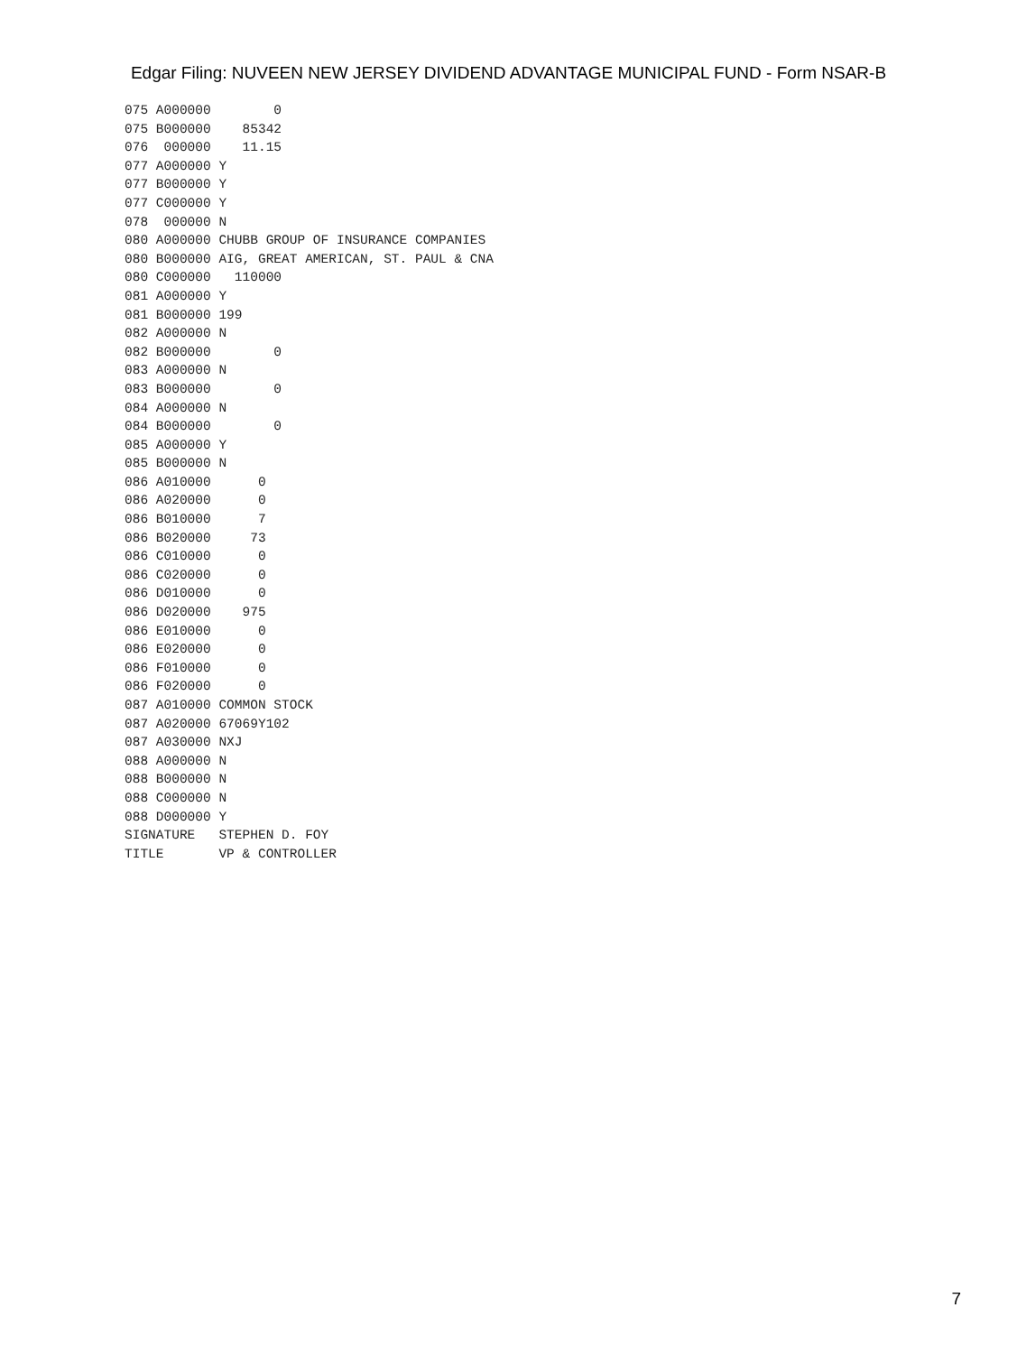Edgar Filing: NUVEEN NEW JERSEY DIVIDEND ADVANTAGE MUNICIPAL FUND - Form NSAR-B
075 A000000        0
075 B000000    85342
076  000000    11.15
077 A000000 Y
077 B000000 Y
077 C000000 Y
078  000000 N
080 A000000 CHUBB GROUP OF INSURANCE COMPANIES
080 B000000 AIG, GREAT AMERICAN, ST. PAUL & CNA
080 C000000   110000
081 A000000 Y
081 B000000 199
082 A000000 N
082 B000000        0
083 A000000 N
083 B000000        0
084 A000000 N
084 B000000        0
085 A000000 Y
085 B000000 N
086 A010000      0
086 A020000      0
086 B010000      7
086 B020000     73
086 C010000      0
086 C020000      0
086 D010000      0
086 D020000    975
086 E010000      0
086 E020000      0
086 F010000      0
086 F020000      0
087 A010000 COMMON STOCK
087 A020000 67069Y102
087 A030000 NXJ
088 A000000 N
088 B000000 N
088 C000000 N
088 D000000 Y
SIGNATURE   STEPHEN D. FOY
TITLE       VP & CONTROLLER
7